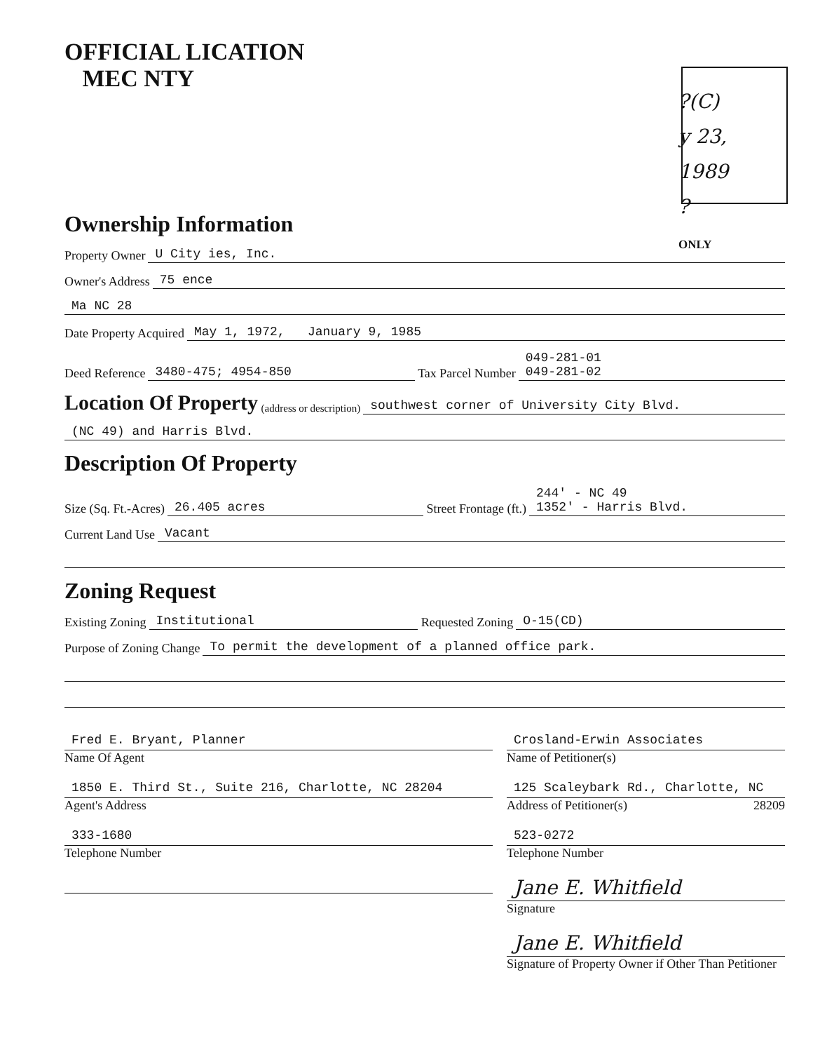OFFICIAL LICATION
MEC NTY
?(C)
y 23, 1989
?
ONLY
Ownership Information
Property Owner U City ies, Inc.
Owner's Address 75 ence
Ma NC 28
Date Property Acquired May 1, 1972, January 9, 1985
Deed Reference 3480-475; 4954-850 Tax Parcel Number 049-281-01
049-281-02
Location Of Property (address or description) southwest corner of University City Blvd.
(NC 49) and Harris Blvd.
Description Of Property
Size (Sq. Ft.-Acres) 26.405 acres Street Frontage (ft.) 244' - NC 49
1352' - Harris Blvd.
Current Land Use Vacant
Zoning Request
Existing Zoning Institutional Requested Zoning O-15(CD)
Purpose of Zoning Change To permit the development of a planned office park.
Fred E. Bryant, Planner
Name Of Agent
1850 E. Third St., Suite 216, Charlotte, NC 28204
Agent's Address
333-1680
Telephone Number
Crosland-Erwin Associates
Name of Petitioner(s)
125 Scaleybark Rd., Charlotte, NC
Address of Petitioner(s) 28209
523-0272
Telephone Number
Jane E. Whitfield
Signature
Jane E. Whitfield
Signature of Property Owner if Other Than Petitioner